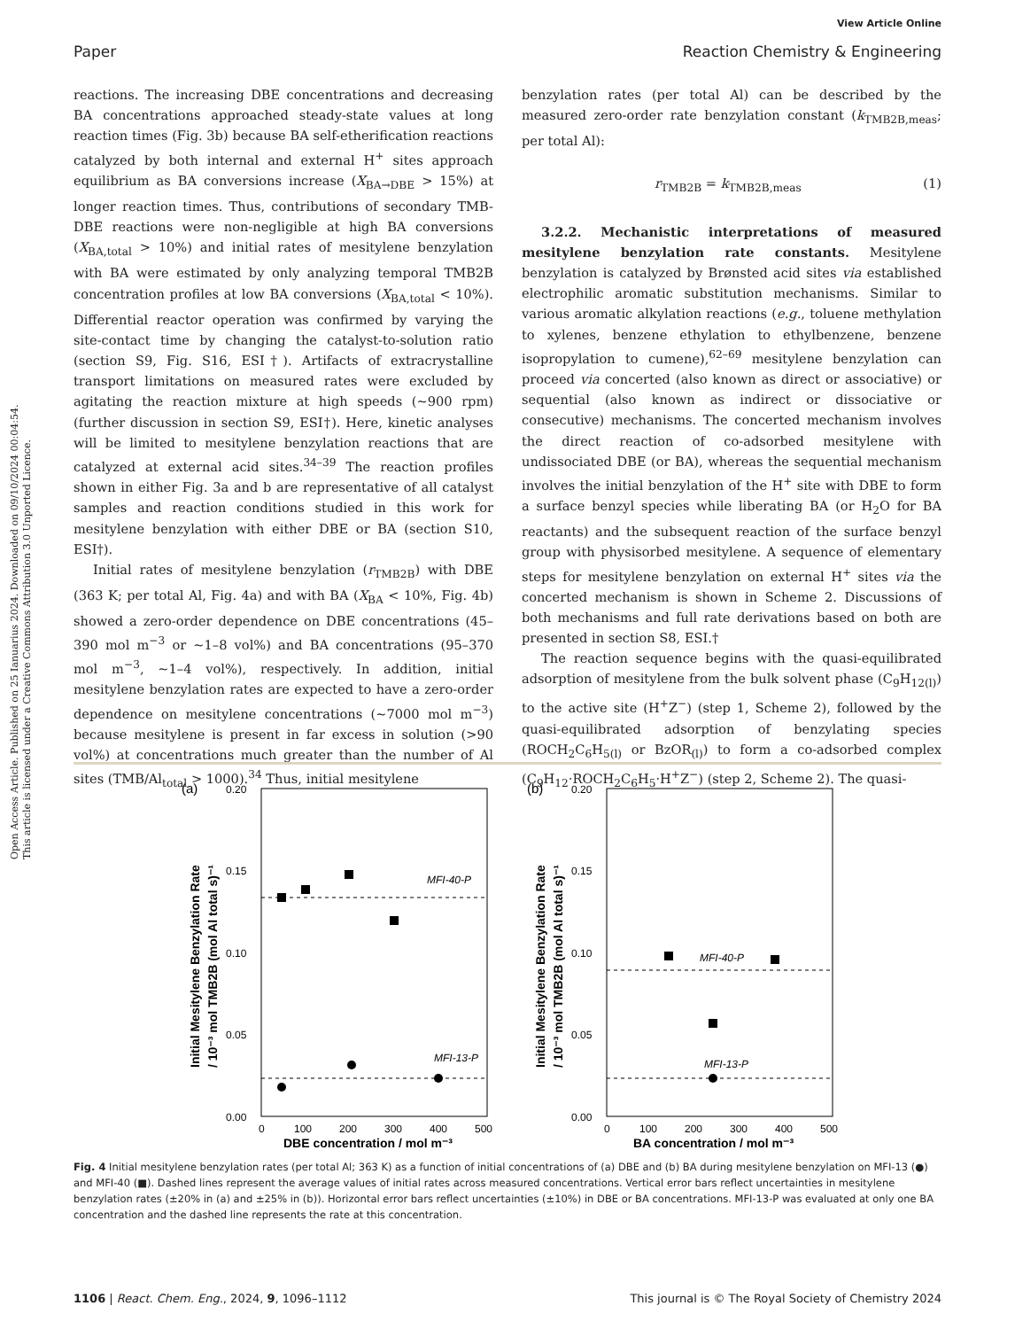View Article Online
Paper Reaction Chemistry & Engineering
Open Access Article. Published on 25 Ianuarius 2024. Downloaded on 09/10/2024 00:04:54.
This article is licensed under a Creative Commons Attribution 3.0 Unported Licence.
reactions. The increasing DBE concentrations and decreasing BA concentrations approached steady-state values at long reaction times (Fig. 3b) because BA self-etherification reactions catalyzed by both internal and external H<sup>+</sup> sites approach equilibrium as BA conversions increase (X<sub>BA→DBE</sub> > 15%) at longer reaction times. Thus, contributions of secondary TMB-DBE reactions were non-negligible at high BA conversions (X<sub>BA,total</sub> > 10%) and initial rates of mesitylene benzylation with BA were estimated by only analyzing temporal TMB2B concentration profiles at low BA conversions (X<sub>BA,total</sub> < 10%). Differential reactor operation was confirmed by varying the site-contact time by changing the catalyst-to-solution ratio (section S9, Fig. S16, ESI†). Artifacts of extracrystalline transport limitations on measured rates were excluded by agitating the reaction mixture at high speeds (~900 rpm) (further discussion in section S9, ESI†). Here, kinetic analyses will be limited to mesitylene benzylation reactions that are catalyzed at external acid sites.<sup>34–39</sup> The reaction profiles shown in either Fig. 3a and b are representative of all catalyst samples and reaction conditions studied in this work for mesitylene benzylation with either DBE or BA (section S10, ESI†).
Initial rates of mesitylene benzylation (r<sub>TMB2B</sub>) with DBE (363 K; per total Al, Fig. 4a) and with BA (X<sub>BA</sub> < 10%, Fig. 4b) showed a zero-order dependence on DBE concentrations (45–390 mol m<sup>−3</sup> or ~1–8 vol%) and BA concentrations (95–370 mol m<sup>−3</sup>, ~1–4 vol%), respectively. In addition, initial mesitylene benzylation rates are expected to have a zero-order dependence on mesitylene concentrations (~7000 mol m<sup>−3</sup>) because mesitylene is present in far excess in solution (>90 vol%) at concentrations much greater than the number of Al sites (TMB/Al<sub>total</sub> > 1000).<sup>34</sup> Thus, initial mesitylene
benzylation rates (per total Al) can be described by the measured zero-order rate benzylation constant (k<sub>TMB2B,meas</sub>; per total Al):
r<sub>TMB2B</sub> = k<sub>TMB2B,meas</sub> (1)
3.2.2. Mechanistic interpretations of measured mesitylene benzylation rate constants. Mesitylene benzylation is catalyzed by Brønsted acid sites via established electrophilic aromatic substitution mechanisms. Similar to various aromatic alkylation reactions (e.g., toluene methylation to xylenes, benzene ethylation to ethylbenzene, benzene isopropylation to cumene),<sup>62–69</sup> mesitylene benzylation can proceed via concerted (also known as direct or associative) or sequential (also known as indirect or dissociative or consecutive) mechanisms. The concerted mechanism involves the direct reaction of co-adsorbed mesitylene with undissociated DBE (or BA), whereas the sequential mechanism involves the initial benzylation of the H<sup>+</sup> site with DBE to form a surface benzyl species while liberating BA (or H<sub>2</sub>O for BA reactants) and the subsequent reaction of the surface benzyl group with physisorbed mesitylene. A sequence of elementary steps for mesitylene benzylation on external H<sup>+</sup> sites via the concerted mechanism is shown in Scheme 2. Discussions of both mechanisms and full rate derivations based on both are presented in section S8, ESI.†
The reaction sequence begins with the quasi-equilibrated adsorption of mesitylene from the bulk solvent phase (C<sub>9</sub>H<sub>12(l)</sub>) to the active site (H<sup>+</sup>Z<sup>−</sup>) (step 1, Scheme 2), followed by the quasi-equilibrated adsorption of benzylating species (ROCH<sub>2</sub>C<sub>6</sub>H<sub>5(l)</sub> or BzOR<sub>(l)</sub>) to form a co-adsorbed complex (C<sub>9</sub>H<sub>12</sub>·ROCH<sub>2</sub>C<sub>6</sub>H<sub>5</sub>·H<sup>+</sup>Z<sup>−</sup>) (step 2, Scheme 2). The quasi-
(a)
Initial Mesitylene Benzylation Rate
/ 10⁻³ mol TMB2B (mol Al total s)⁻¹
0.20
0.15
0.10
0.05
0.00
0
100
200
300
400
500
DBE concentration / mol m⁻³
MFI-40-P
MFI-13-P
(b)
Initial Mesitylene Benzylation Rate
/ 10⁻³ mol TMB2B (mol Al total s)⁻¹
0.20
0.15
0.10
0.05
0.00
0
100
200
300
400
500
BA concentration / mol m⁻³
MFI-40-P
MFI-13-P
Fig. 4 Initial mesitylene benzylation rates (per total Al; 363 K) as a function of initial concentrations of (a) DBE and (b) BA during mesitylene benzylation on MFI-13 (●) and MFI-40 (■). Dashed lines represent the average values of initial rates across measured concentrations. Vertical error bars reflect uncertainties in mesitylene benzylation rates (±20% in (a) and ±25% in (b)). Horizontal error bars reflect uncertainties (±10%) in DBE or BA concentrations. MFI-13-P was evaluated at only one BA concentration and the dashed line represents the rate at this concentration.
1106 | React. Chem. Eng., 2024, 9, 1096–1112 This journal is © The Royal Society of Chemistry 2024